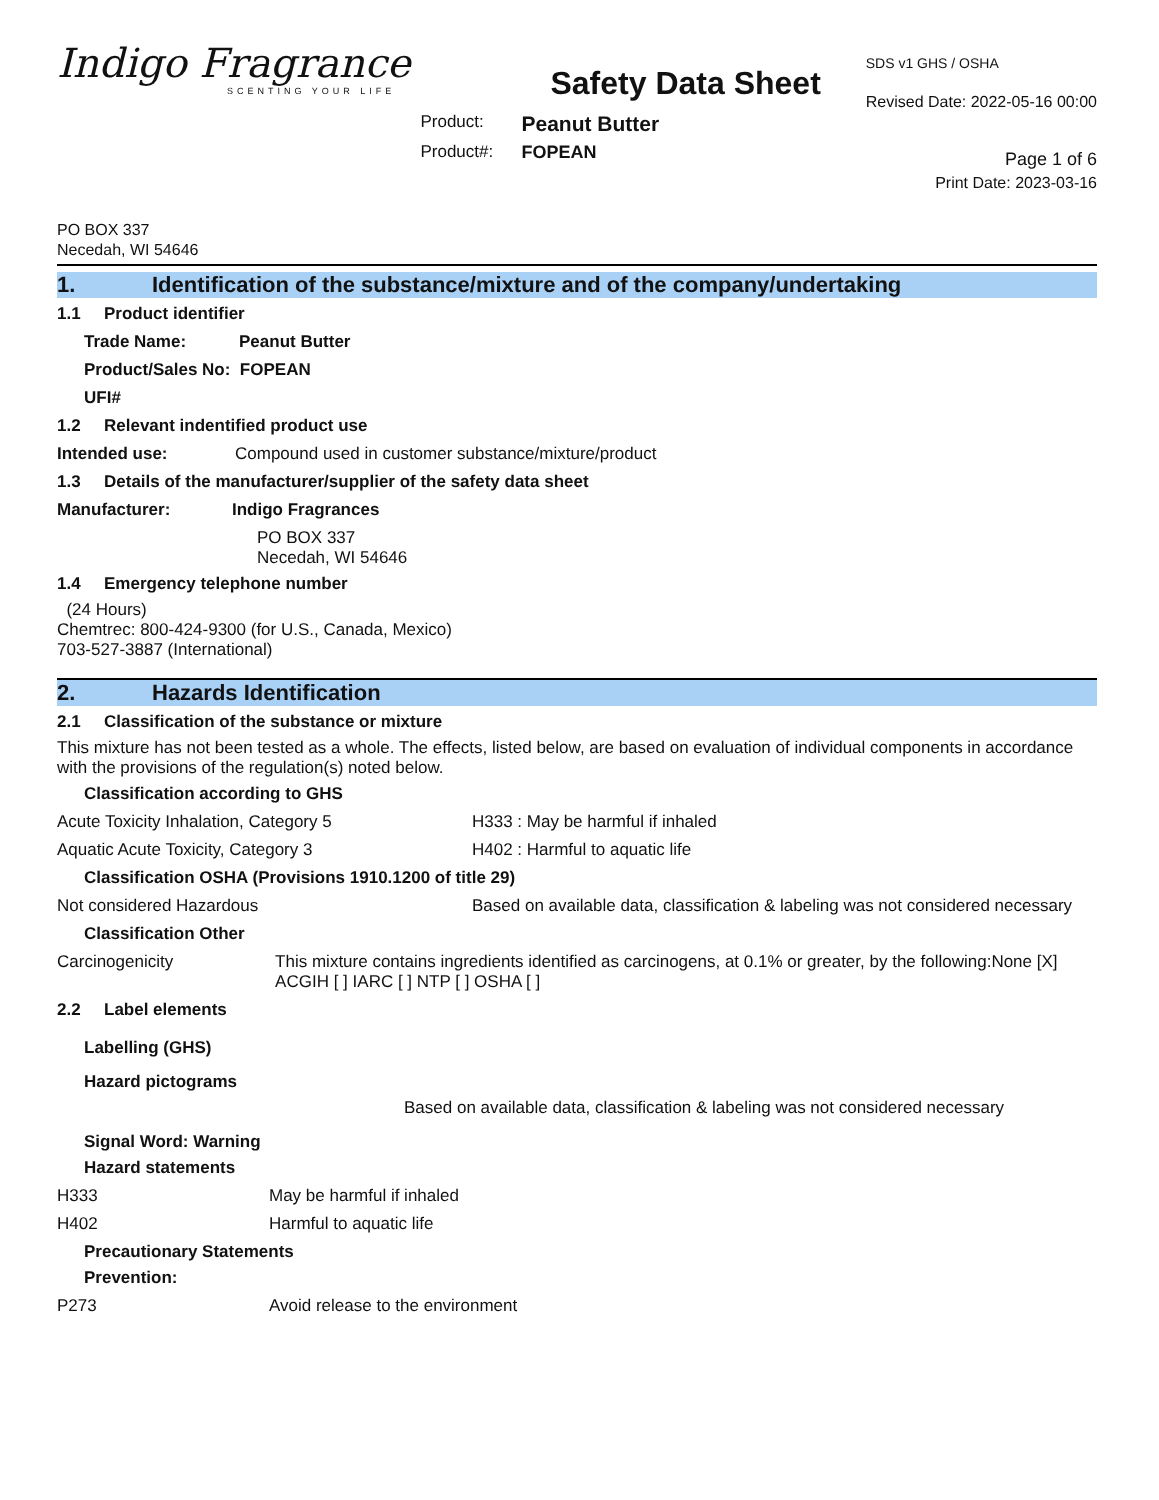Indigo Fragrance
SCENTING YOUR LIFE
Safety Data Sheet
Product:
Peanut Butter
Product#:
FOPEAN
SDS v1 GHS / OSHA
Revised Date: 2022-05-16 00:00
Page 1 of 6
Print Date: 2023-03-16
PO BOX 337
Necedah, WI 54646
1. Identification of the substance/mixture and of the company/undertaking
1.1 Product identifier
Trade Name: Peanut Butter
Product/Sales No: FOPEAN
UFI#
1.2 Relevant indentified product use
Intended use: Compound used in customer substance/mixture/product
1.3 Details of the manufacturer/supplier of the safety data sheet
Manufacturer: Indigo Fragrances
PO BOX 337
Necedah, WI 54646
1.4 Emergency telephone number
(24 Hours)
Chemtrec: 800-424-9300 (for U.S., Canada, Mexico)
703-527-3887 (International)
2. Hazards Identification
2.1 Classification of the substance or mixture
This mixture has not been tested as a whole. The effects, listed below, are based on evaluation of individual components in accordance with the provisions of the regulation(s) noted below.
Classification according to GHS
Acute Toxicity Inhalation, Category 5 H333 : May be harmful if inhaled
Aquatic Acute Toxicity, Category 3 H402 : Harmful to aquatic life
Classification OSHA (Provisions 1910.1200 of title 29)
Not considered Hazardous Based on available data, classification & labeling was not considered necessary
Classification Other
Carcinogenicity This mixture contains ingredients identified as carcinogens, at 0.1% or greater, by the following:None [X] ACGIH [ ] IARC [ ] NTP [ ] OSHA [ ]
2.2 Label elements
Labelling (GHS)
Hazard pictograms
Based on available data, classification & labeling was not considered necessary
Signal Word: Warning
Hazard statements
H333 May be harmful if inhaled
H402 Harmful to aquatic life
Precautionary Statements
Prevention:
P273 Avoid release to the environment